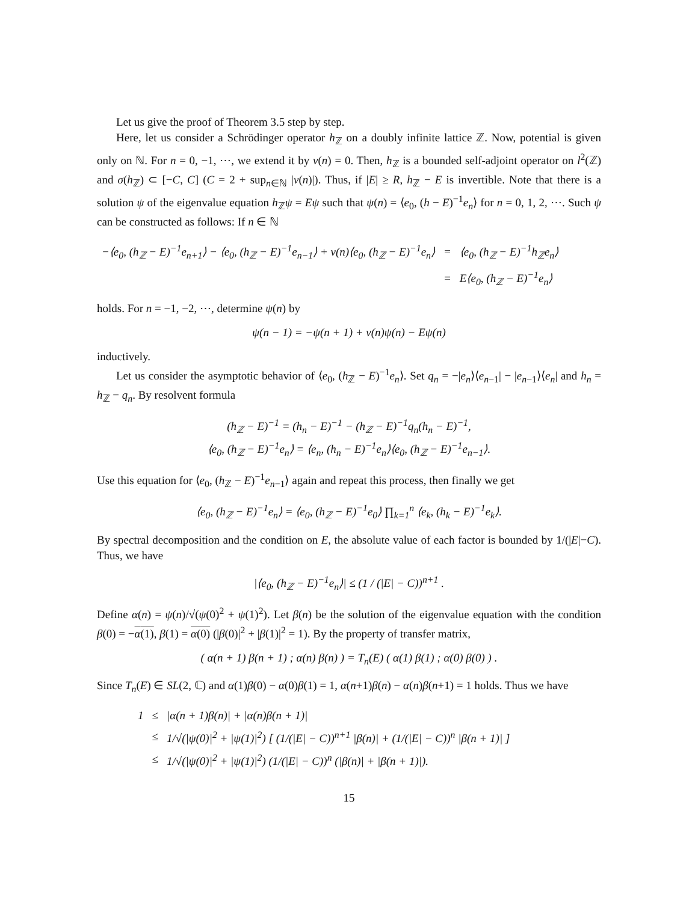Let us give the proof of Theorem 3.5 step by step.
Here, let us consider a Schrödinger operator h<sub>ℤ</sub> on a doubly infinite lattice ℤ. Now, potential is given only on ℕ. For n = 0, −1, ⋯, we extend it by v(n) = 0. Then, h<sub>ℤ</sub> is a bounded self-adjoint operator on l<sup>2</sup>(ℤ) and σ(h<sub>ℤ</sub>) ⊂ [−C, C] (C = 2 + sup<sub>n∈ℕ</sub> |v(n)|). Thus, if |E| ≥ R, h<sub>ℤ</sub> − E is invertible. Note that there is a solution ψ of the eigenvalue equation h<sub>ℤ</sub>ψ = Eψ such that ψ(n) = ⟨e<sub>0</sub>, (h − E)<sup>−1</sup>e<sub>n</sub>⟩ for n = 0, 1, 2, ⋯. Such ψ can be constructed as follows: If n ∈ ℕ
| −⟨e<sub>0</sub>, (h<sub>ℤ</sub> − E)<sup>−1</sup>e<sub>n+1</sub>⟩ − ⟨e<sub>0</sub>, (h<sub>ℤ</sub> − E)<sup>−1</sup>e<sub>n−1</sub>⟩ + v(n)⟨e<sub>0</sub>, (h<sub>ℤ</sub> − E)<sup>−1</sup>e<sub>n</sub>⟩ | = | ⟨e<sub>0</sub>, (h<sub>ℤ</sub> − E)<sup>−1</sup>h<sub>ℤ</sub>e<sub>n</sub>⟩ |
| | = | E⟨e<sub>0</sub>, (h<sub>ℤ</sub> − E)<sup>−1</sup>e<sub>n</sub>⟩ |
holds. For n = −1, −2, ⋯, determine ψ(n) by
ψ(n − 1) = −ψ(n + 1) + v(n)ψ(n) − Eψ(n)
inductively.
Let us consider the asymptotic behavior of ⟨e<sub>0</sub>, (h<sub>ℤ</sub> − E)<sup>−1</sup>e<sub>n</sub>⟩. Set q<sub>n</sub> = −|e<sub>n</sub>⟩⟨e<sub>n−1</sub>| − |e<sub>n−1</sub>⟩⟨e<sub>n</sub>| and h<sub>n</sub> = h<sub>ℤ</sub> − q<sub>n</sub>. By resolvent formula
(h<sub>ℤ</sub> − E)<sup>−1</sup> = (h<sub>n</sub> − E)<sup>−1</sup> − (h<sub>ℤ</sub> − E)<sup>−1</sup>q<sub>n</sub>(h<sub>n</sub> − E)<sup>−1</sup>,
⟨e<sub>0</sub>, (h<sub>ℤ</sub> − E)<sup>−1</sup>e<sub>n</sub>⟩ = ⟨e<sub>n</sub>, (h<sub>n</sub> − E)<sup>−1</sup>e<sub>n</sub>⟩⟨e<sub>0</sub>, (h<sub>ℤ</sub> − E)<sup>−1</sup>e<sub>n−1</sub>⟩.
Use this equation for ⟨e<sub>0</sub>, (h<sub>ℤ</sub> − E)<sup>−1</sup>e<sub>n−1</sub>⟩ again and repeat this process, then finally we get
⟨e<sub>0</sub>, (h<sub>ℤ</sub> − E)<sup>−1</sup>e<sub>n</sub>⟩ = ⟨e<sub>0</sub>, (h<sub>ℤ</sub> − E)<sup>−1</sup>e<sub>0</sub>⟩ ∏<sub>k=1</sub><sup>n</sup> ⟨e<sub>k</sub>, (h<sub>k</sub> − E)<sup>−1</sup>e<sub>k</sub>⟩.
By spectral decomposition and the condition on E, the absolute value of each factor is bounded by 1/(|E|−C). Thus, we have
|⟨e<sub>0</sub>, (h<sub>ℤ</sub> − E)<sup>−1</sup>e<sub>n</sub>⟩| ≤ (1 / (|E| − C))<sup>n+1</sup> .
Define α(n) = ψ(n)/√(ψ(0)<sup>2</sup> + ψ(1)<sup>2</sup>). Let β(n) be the solution of the eigenvalue equation with the condition β(0) = −α(1), β(1) = α(0) (|β(0)|<sup>2</sup> + |β(1)|<sup>2</sup> = 1). By the property of transfer matrix,
( α(n + 1) β(n + 1) ; α(n) β(n) ) = T<sub>n</sub>(E) ( α(1) β(1) ; α(0) β(0) ) .
Since T<sub>n</sub>(E) ∈ SL(2, ℂ) and α(1)β(0) − α(0)β(1) = 1, α(n+1)β(n) − α(n)β(n+1) = 1 holds. Thus we have
| 1 | ≤ | /α(n + 1)β(n)/ + /α(n)β(n + 1)/ |
| | ≤ | 1/√(/ψ(0)/<sup>2</sup> + /ψ(1)/<sup>2</sup>) [ (1/(/E/ − C))<sup>n+1</sup> /β(n)/ + (1/(/E/ − C))<sup>n</sup> /β(n + 1)/ ] |
| | ≤ | 1/√(/ψ(0)/<sup>2</sup> + /ψ(1)/<sup>2</sup>) (1/(/E/ − C))<sup>n</sup> (/β(n)/ + /β(n + 1)/). |
15